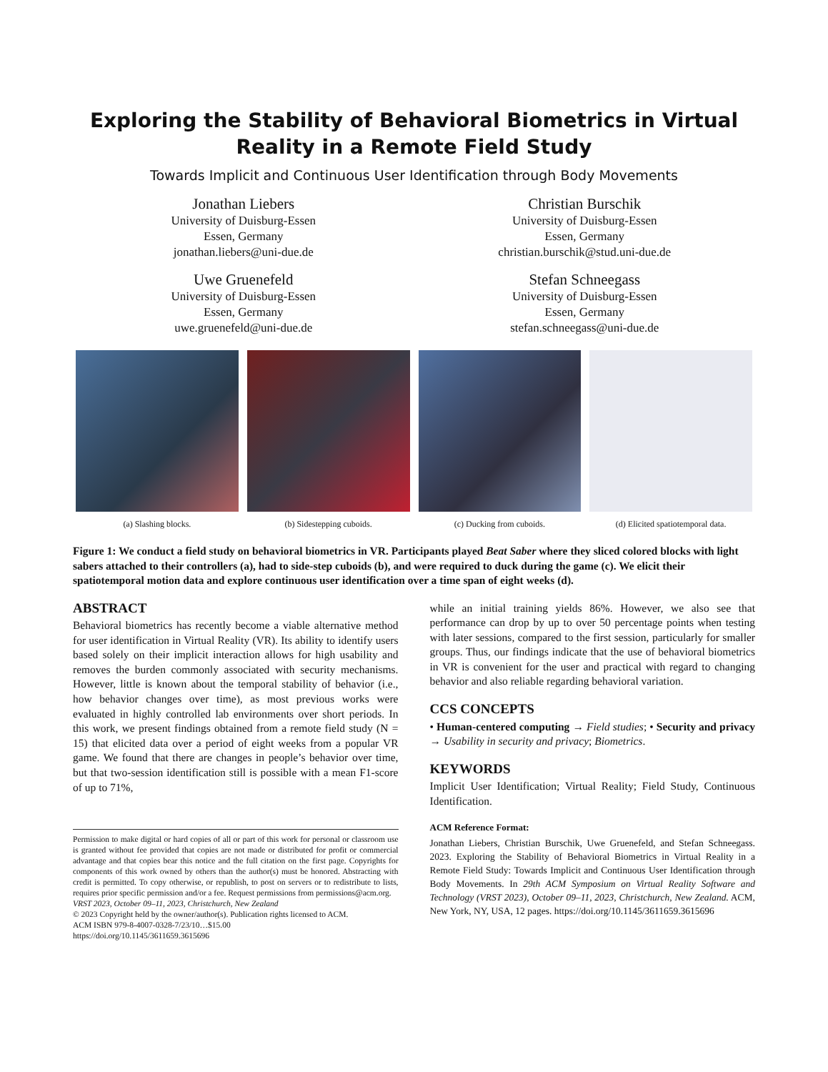Exploring the Stability of Behavioral Biometrics in Virtual Reality in a Remote Field Study
Towards Implicit and Continuous User Identification through Body Movements
Jonathan Liebers
University of Duisburg-Essen
Essen, Germany
jonathan.liebers@uni-due.de
Christian Burschik
University of Duisburg-Essen
Essen, Germany
christian.burschik@stud.uni-due.de
Uwe Gruenefeld
University of Duisburg-Essen
Essen, Germany
uwe.gruenefeld@uni-due.de
Stefan Schneegass
University of Duisburg-Essen
Essen, Germany
stefan.schneegass@uni-due.de
(a) Slashing blocks. (b) Sidestepping cuboids. (c) Ducking from cuboids. (d) Elicited spatiotemporal data.
Figure 1: We conduct a field study on behavioral biometrics in VR. Participants played Beat Saber where they sliced colored blocks with light sabers attached to their controllers (a), had to side-step cuboids (b), and were required to duck during the game (c). We elicit their spatiotemporal motion data and explore continuous user identification over a time span of eight weeks (d).
ABSTRACT
Behavioral biometrics has recently become a viable alternative method for user identification in Virtual Reality (VR). Its ability to identify users based solely on their implicit interaction allows for high usability and removes the burden commonly associated with security mechanisms. However, little is known about the temporal stability of behavior (i.e., how behavior changes over time), as most previous works were evaluated in highly controlled lab environments over short periods. In this work, we present findings obtained from a remote field study (N = 15) that elicited data over a period of eight weeks from a popular VR game. We found that there are changes in people’s behavior over time, but that two-session identification still is possible with a mean F1-score of up to 71%,
Permission to make digital or hard copies of all or part of this work for personal or classroom use is granted without fee provided that copies are not made or distributed for profit or commercial advantage and that copies bear this notice and the full citation on the first page. Copyrights for components of this work owned by others than the author(s) must be honored. Abstracting with credit is permitted. To copy otherwise, or republish, to post on servers or to redistribute to lists, requires prior specific permission and/or a fee. Request permissions from permissions@acm.org.
VRST 2023, October 09–11, 2023, Christchurch, New Zealand
© 2023 Copyright held by the owner/author(s). Publication rights licensed to ACM.
ACM ISBN 979-8-4007-0328-7/23/10…$15.00
https://doi.org/10.1145/3611659.3615696
while an initial training yields 86%. However, we also see that performance can drop by up to over 50 percentage points when testing with later sessions, compared to the first session, particularly for smaller groups. Thus, our findings indicate that the use of behavioral biometrics in VR is convenient for the user and practical with regard to changing behavior and also reliable regarding behavioral variation.
CCS CONCEPTS
• Human-centered computing → Field studies; • Security and privacy → Usability in security and privacy; Biometrics.
KEYWORDS
Implicit User Identification; Virtual Reality; Field Study, Continuous Identification.
ACM Reference Format:
Jonathan Liebers, Christian Burschik, Uwe Gruenefeld, and Stefan Schneegass. 2023. Exploring the Stability of Behavioral Biometrics in Virtual Reality in a Remote Field Study: Towards Implicit and Continuous User Identification through Body Movements. In 29th ACM Symposium on Virtual Reality Software and Technology (VRST 2023), October 09–11, 2023, Christchurch, New Zealand. ACM, New York, NY, USA, 12 pages. https://doi.org/10.1145/3611659.3615696